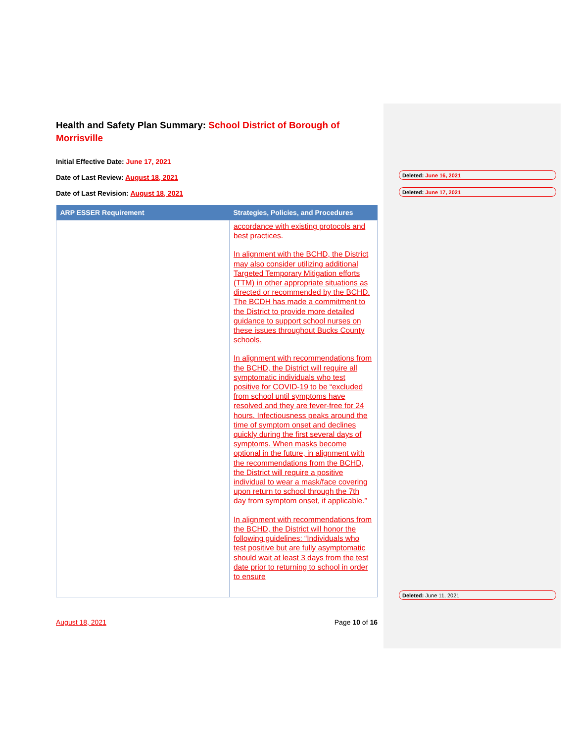Health and Safety Plan Summary: School District of Borough of Morrisville
Initial Effective Date: June 17, 2021
Date of Last Review: August 18, 2021
Date of Last Revision: August 18, 2021
| ARP ESSER Requirement | Strategies, Policies, and Procedures |
| --- | --- |
| | accordance with existing protocols and best practices. In alignment with the BCHD, the District may also consider utilizing additional Targeted Temporary Mitigation efforts (TTM) in other appropriate situations as directed or recommended by the BCHD. The BCDH has made a commitment to the District to provide more detailed guidance to support school nurses on these issues throughout Bucks County schools. In alignment with recommendations from the BCHD, the District will require all symptomatic individuals who test positive for COVID-19 to be “excluded from school until symptoms have resolved and they are fever-free for 24 hours. Infectiousness peaks around the time of symptom onset and declines quickly during the first several days of symptoms. When masks become optional in the future, in alignment with the recommendations from the BCHD, the District will require a positive individual to wear a mask/face covering upon return to school through the 7th day from symptom onset, if applicable.” In alignment with recommendations from the BCHD, the District will honor the following guidelines: “Individuals who test positive but are fully asymptomatic should wait at least 3 days from the test date prior to returning to school in order to ensure |
Deleted: June 16, 2021
Deleted: June 17, 2021
Deleted: June 11, 2021
August 18, 2021 Page 10 of 16